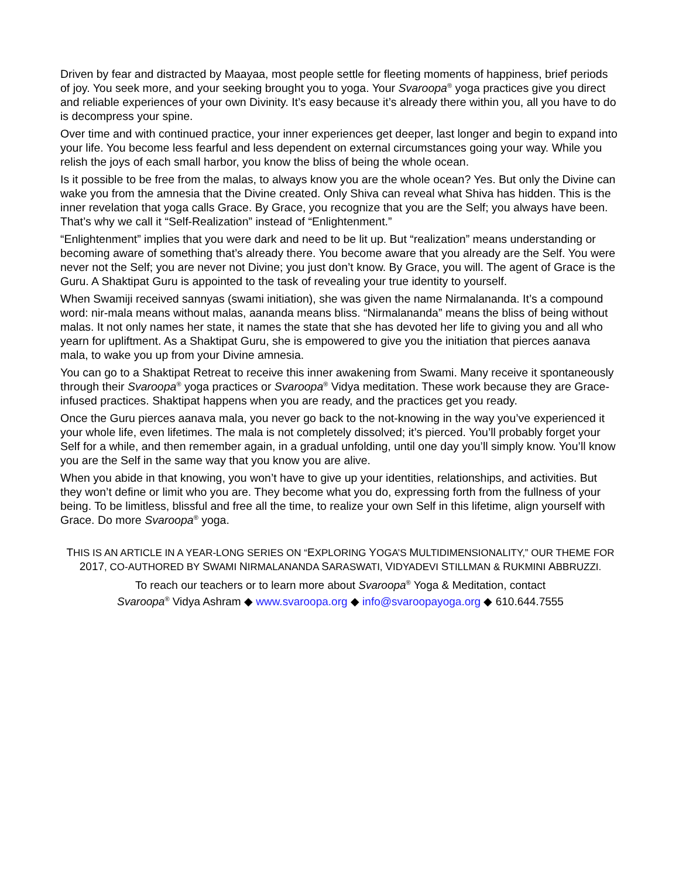Driven by fear and distracted by Maayaa, most people settle for fleeting moments of happiness, brief periods of joy. You seek more, and your seeking brought you to yoga. Your Svaroopa<sup>®</sup> yoga practices give you direct and reliable experiences of your own Divinity. It’s easy because it’s already there within you, all you have to do is decompress your spine.
Over time and with continued practice, your inner experiences get deeper, last longer and begin to expand into your life. You become less fearful and less dependent on external circumstances going your way. While you relish the joys of each small harbor, you know the bliss of being the whole ocean.
Is it possible to be free from the malas, to always know you are the whole ocean? Yes. But only the Divine can wake you from the amnesia that the Divine created. Only Shiva can reveal what Shiva has hidden. This is the inner revelation that yoga calls Grace. By Grace, you recognize that you are the Self; you always have been. That’s why we call it “Self-Realization” instead of “Enlightenment.”
“Enlightenment” implies that you were dark and need to be lit up. But “realization” means understanding or becoming aware of something that’s already there. You become aware that you already are the Self. You were never not the Self; you are never not Divine; you just don’t know. By Grace, you will. The agent of Grace is the Guru. A Shaktipat Guru is appointed to the task of revealing your true identity to yourself.
When Swamiji received sannyas (swami initiation), she was given the name Nirmalananda. It’s a compound word: nir-mala means without malas, aananda means bliss. “Nirmalananda” means the bliss of being without malas. It not only names her state, it names the state that she has devoted her life to giving you and all who yearn for upliftment. As a Shaktipat Guru, she is empowered to give you the initiation that pierces aanava mala, to wake you up from your Divine amnesia.
You can go to a Shaktipat Retreat to receive this inner awakening from Swami. Many receive it spontaneously through their Svaroopa<sup>®</sup> yoga practices or Svaroopa<sup>®</sup> Vidya meditation. These work because they are Grace-infused practices. Shaktipat happens when you are ready, and the practices get you ready.
Once the Guru pierces aanava mala, you never go back to the not-knowing in the way you’ve experienced it your whole life, even lifetimes. The mala is not completely dissolved; it’s pierced. You’ll probably forget your Self for a while, and then remember again, in a gradual unfolding, until one day you’ll simply know. You’ll know you are the Self in the same way that you know you are alive.
When you abide in that knowing, you won’t have to give up your identities, relationships, and activities. But they won’t define or limit who you are. They become what you do, expressing forth from the fullness of your being. To be limitless, blissful and free all the time, to realize your own Self in this lifetime, align yourself with Grace. Do more Svaroopa<sup>®</sup> yoga.
THIS IS AN ARTICLE IN A YEAR-LONG SERIES ON “EXPLORING YOGA’S MULTIDIMENSIONALITY,” OUR THEME FOR
2017, CO-AUTHORED BY SWAMI NIRMALANANDA SARASWATI, VIDYADEVI STILLMAN & RUKMINI ABBRUZZI.
To reach our teachers or to learn more about Svaroopa<sup>®</sup> Yoga & Meditation, contact
Svaroopa<sup>®</sup> Vidya Ashram ◆ www.svaroopa.org ◆ info@svaroopayoga.org ◆ 610.644.7555